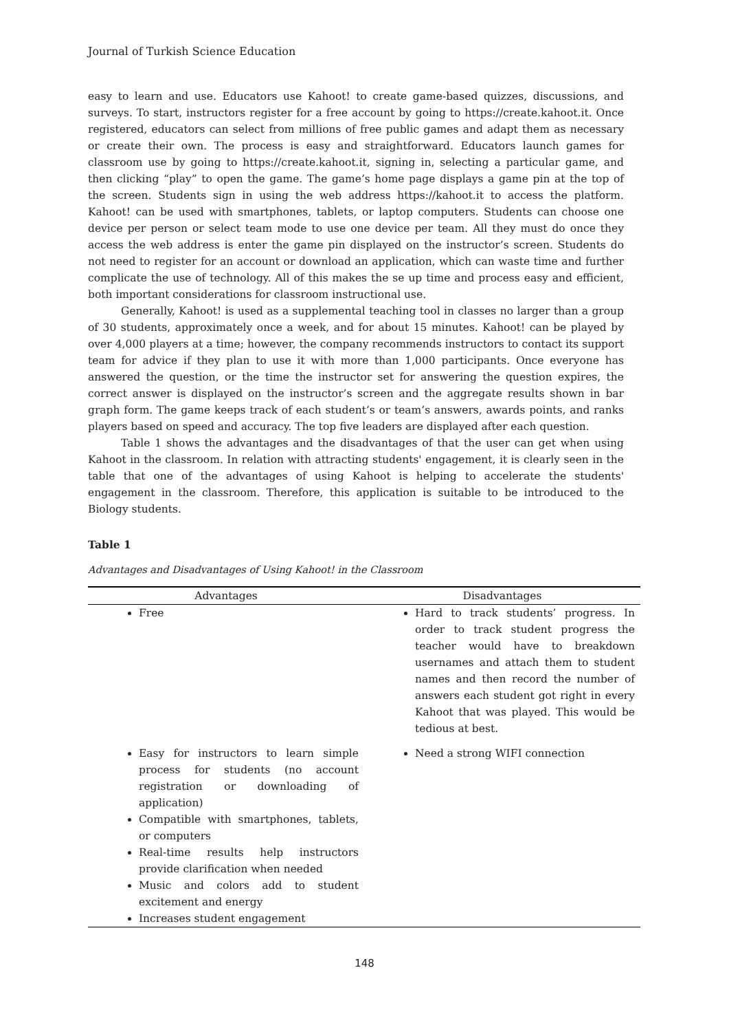Journal of Turkish Science Education
easy to learn and use. Educators use Kahoot! to create game-based quizzes, discussions, and surveys. To start, instructors register for a free account by going to https://create.kahoot.it. Once registered, educators can select from millions of free public games and adapt them as necessary or create their own. The process is easy and straightforward. Educators launch games for classroom use by going to https://create.kahoot.it, signing in, selecting a particular game, and then clicking “play” to open the game. The game’s home page displays a game pin at the top of the screen. Students sign in using the web address https://kahoot.it to access the platform. Kahoot! can be used with smartphones, tablets, or laptop computers. Students can choose one device per person or select team mode to use one device per team. All they must do once they access the web address is enter the game pin displayed on the instructor’s screen. Students do not need to register for an account or download an application, which can waste time and further complicate the use of technology. All of this makes the se up time and process easy and efficient, both important considerations for classroom instructional use.
Generally, Kahoot! is used as a supplemental teaching tool in classes no larger than a group of 30 students, approximately once a week, and for about 15 minutes. Kahoot! can be played by over 4,000 players at a time; however, the company recommends instructors to contact its support team for advice if they plan to use it with more than 1,000 participants. Once everyone has answered the question, or the time the instructor set for answering the question expires, the correct answer is displayed on the instructor’s screen and the aggregate results shown in bar graph form. The game keeps track of each student’s or team’s answers, awards points, and ranks players based on speed and accuracy. The top five leaders are displayed after each question.
Table 1 shows the advantages and the disadvantages of that the user can get when using Kahoot in the classroom. In relation with attracting students' engagement, it is clearly seen in the table that one of the advantages of using Kahoot is helping to accelerate the students' engagement in the classroom. Therefore, this application is suitable to be introduced to the Biology students.
Table 1
Advantages and Disadvantages of Using Kahoot! in the Classroom
| Advantages | Disadvantages |
| --- | --- |
| Free | Hard to track students’ progress. In order to track student progress the teacher would have to breakdown usernames and attach them to student names and then record the number of answers each student got right in every Kahoot that was played. This would be tedious at best. |
| Easy for instructors to learn simple process for students (no account registration or downloading of application) Compatible with smartphones, tablets, or computers Real-time results help instructors provide clarification when needed Music and colors add to student excitement and energy Increases student engagement | Need a strong WIFI connection |
148